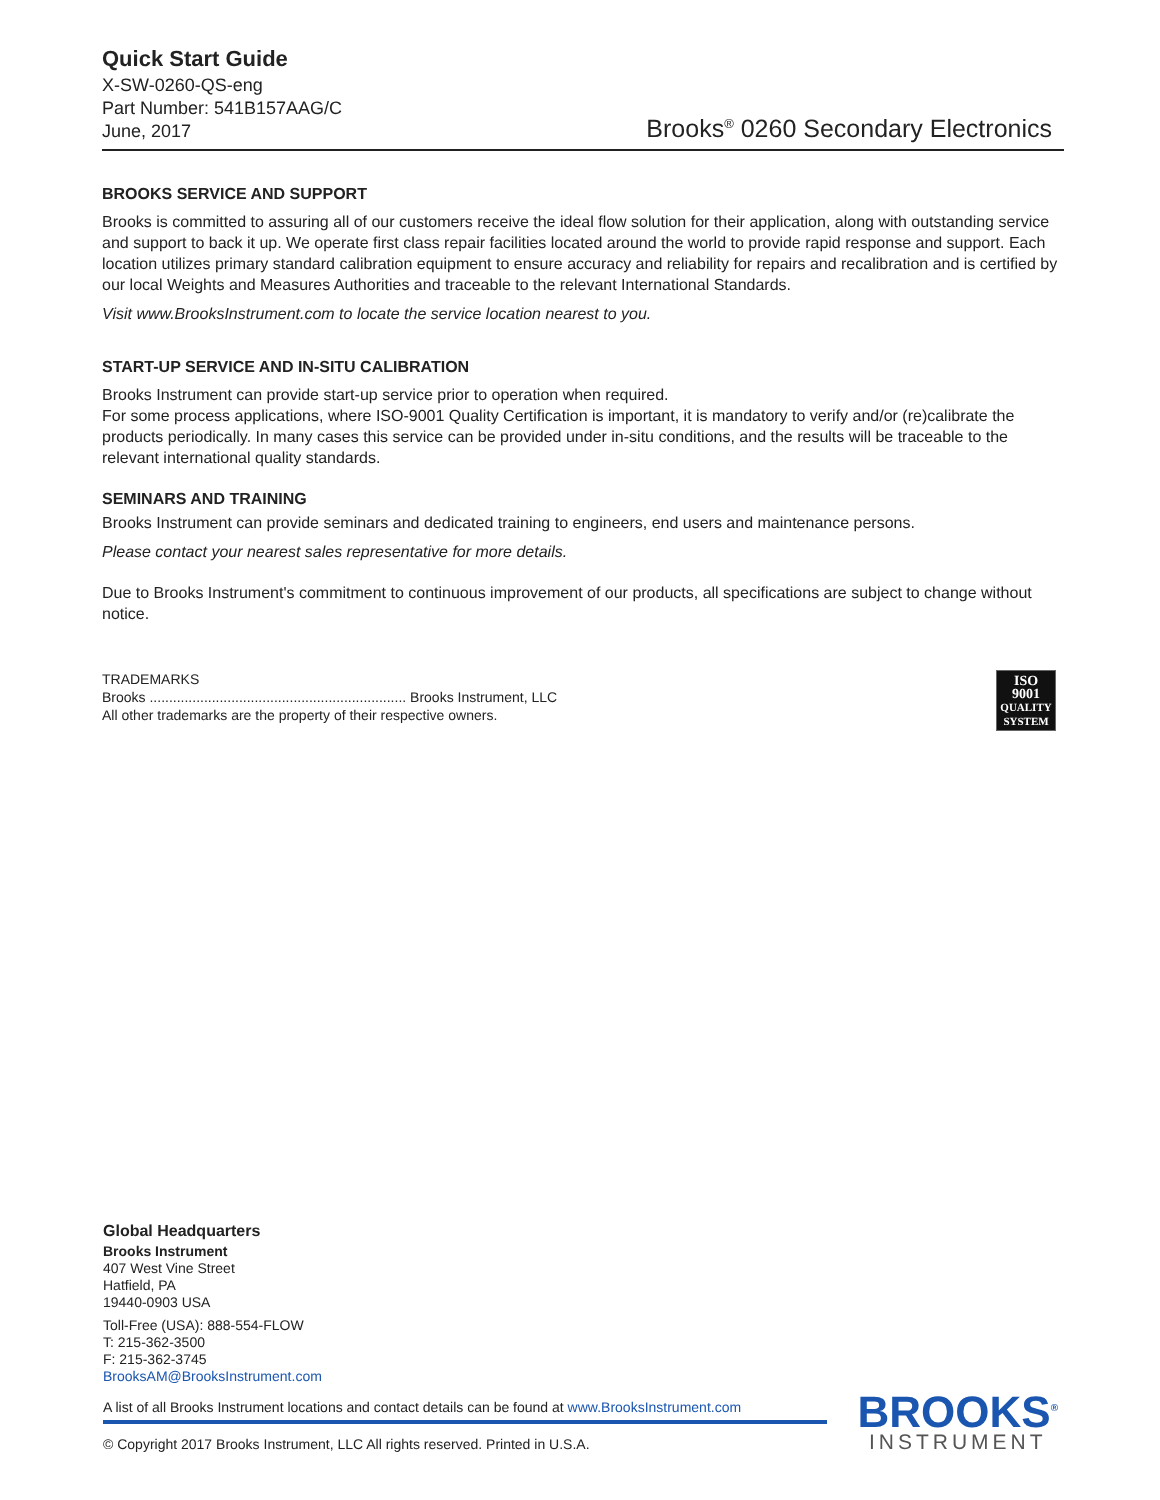Quick Start Guide
X-SW-0260-QS-eng
Part Number: 541B157AAG/C
June, 2017
Brooks<sup>®</sup> 0260 Secondary Electronics
BROOKS SERVICE AND SUPPORT
Brooks is committed to assuring all of our customers receive the ideal flow solution for their application, along with outstanding service and support to back it up. We operate first class repair facilities located around the world to provide rapid response and support. Each location utilizes primary standard calibration equipment to ensure accuracy and reliability for repairs and recalibration and is certified by our local Weights and Measures Authorities and traceable to the relevant International Standards.
Visit www.BrooksInstrument.com to locate the service location nearest to you.
START-UP SERVICE AND IN-SITU CALIBRATION
Brooks Instrument can provide start-up service prior to operation when required.
For some process applications, where ISO-9001 Quality Certification is important, it is mandatory to verify and/or (re)calibrate the products periodically. In many cases this service can be provided under in-situ conditions, and the results will be traceable to the relevant international quality standards.
SEMINARS AND TRAINING
Brooks Instrument can provide seminars and dedicated training to engineers, end users and maintenance persons.
Please contact your nearest sales representative for more details.
Due to Brooks Instrument's commitment to continuous improvement of our products, all specifications are subject to change without notice.
TRADEMARKS
Brooks .................................................................. Brooks Instrument, LLC
All other trademarks are the property of their respective owners.
ISO
9001
QUALITY
SYSTEM
Global Headquarters
Brooks Instrument
407 West Vine Street
Hatfield, PA
19440-0903 USA
Toll-Free (USA): 888-554-FLOW
T: 215-362-3500
F: 215-362-3745
BrooksAM@BrooksInstrument.com
A list of all Brooks Instrument locations and contact details can be found at www.BrooksInstrument.com
© Copyright 2017 Brooks Instrument, LLC All rights reserved. Printed in U.S.A.
BROOKS<sup>®</sup>
INSTRUMENT